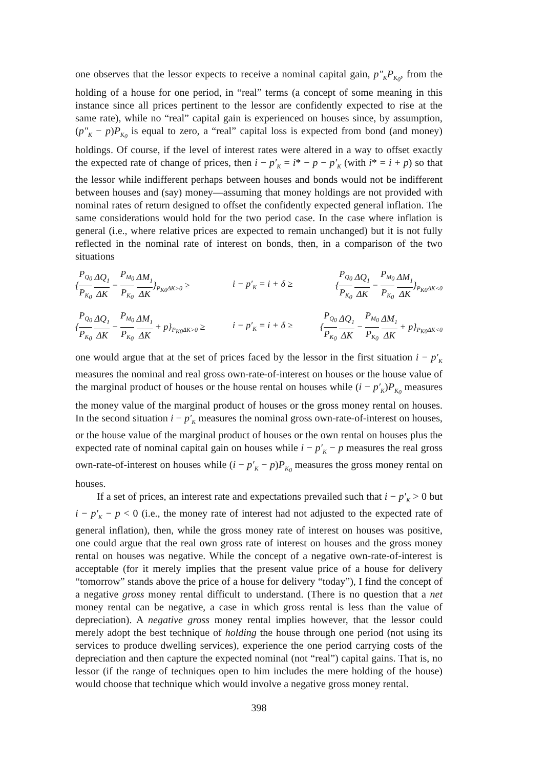one observes that the lessor expects to receive a nominal capital gain, p″<sub>K</sub>P<sub>K<sub>0</sub></sub>, from the holding of a house for one period, in “real” terms (a concept of some meaning in this instance since all prices pertinent to the lessor are confidently expected to rise at the same rate), while no “real” capital gain is experienced on houses since, by assumption, (p″<sub>K</sub> − p)P<sub>K<sub>0</sub></sub> is equal to zero, a “real” capital loss is expected from bond (and money) holdings. Of course, if the level of interest rates were altered in a way to offset exactly the expected rate of change of prices, then i − p′<sub>K</sub> = i* − p − p′<sub>K</sub> (with i* = i + p) so that the lessor while indifferent perhaps between houses and bonds would not be indifferent between houses and (say) money—assuming that money holdings are not provided with nominal rates of return designed to offset the confidently expected general inflation. The same considerations would hold for the two period case. In the case where inflation is general (i.e., where relative prices are expected to remain unchanged) but it is not fully reflected in the nominal rate of interest on bonds, then, in a comparison of the two situations
{P<sub>Q<sub>0</sub></sub> P<sub>K<sub>0</sub></sub> ΔQ<sub>1</sub> ΔK − P<sub>M<sub>0</sub></sub> P<sub>K<sub>0</sub></sub> ΔM<sub>1</sub> ΔK}<sub>P<sub>K0</sub>ΔK>0</sub> ≥ i − p′<sub>K</sub> = i + δ ≥ {P<sub>Q<sub>0</sub></sub> P<sub>K<sub>0</sub></sub> ΔQ<sub>1</sub> ΔK − P<sub>M<sub>0</sub></sub> P<sub>K<sub>0</sub></sub> ΔM<sub>1</sub> ΔK}<sub>P<sub>K0</sub>ΔK<0</sub>
{P<sub>Q<sub>0</sub></sub> P<sub>K<sub>0</sub></sub> ΔQ<sub>1</sub> ΔK − P<sub>M<sub>0</sub></sub> P<sub>K<sub>0</sub></sub> ΔM<sub>1</sub> ΔK + p}<sub>P<sub>K0</sub>ΔK>0</sub> ≥ i − p′<sub>K</sub> = i + δ ≥ {P<sub>Q<sub>0</sub></sub> P<sub>K<sub>0</sub></sub> ΔQ<sub>1</sub> ΔK − P<sub>M<sub>0</sub></sub> P<sub>K<sub>0</sub></sub> ΔM<sub>1</sub> ΔK + p}<sub>P<sub>K0</sub>ΔK<0</sub>
one would argue that at the set of prices faced by the lessor in the first situation i − p′<sub>K</sub> measures the nominal and real gross own-rate-of-interest on houses or the house value of the marginal product of houses or the house rental on houses while (i − p′<sub>K</sub>)P<sub>K<sub>0</sub></sub> measures the money value of the marginal product of houses or the gross money rental on houses. In the second situation i − p′<sub>K</sub> measures the nominal gross own-rate-of-interest on houses, or the house value of the marginal product of houses or the own rental on houses plus the expected rate of nominal capital gain on houses while i − p′<sub>K</sub> − p measures the real gross own-rate-of-interest on houses while (i − p′<sub>K</sub> − p)P<sub>K<sub>0</sub></sub> measures the gross money rental on houses.
If a set of prices, an interest rate and expectations prevailed such that i − p′<sub>K</sub> > 0 but i − p′<sub>K</sub> − p < 0 (i.e., the money rate of interest had not adjusted to the expected rate of general inflation), then, while the gross money rate of interest on houses was positive, one could argue that the real own gross rate of interest on houses and the gross money rental on houses was negative. While the concept of a negative own-rate-of-interest is acceptable (for it merely implies that the present value price of a house for delivery “tomorrow” stands above the price of a house for delivery “today”), I find the concept of a negative gross money rental difficult to understand. (There is no question that a net money rental can be negative, a case in which gross rental is less than the value of depreciation). A negative gross money rental implies however, that the lessor could merely adopt the best technique of holding the house through one period (not using its services to produce dwelling services), experience the one period carrying costs of the depreciation and then capture the expected nominal (not “real”) capital gains. That is, no lessor (if the range of techniques open to him includes the mere holding of the house) would choose that technique which would involve a negative gross money rental.
398